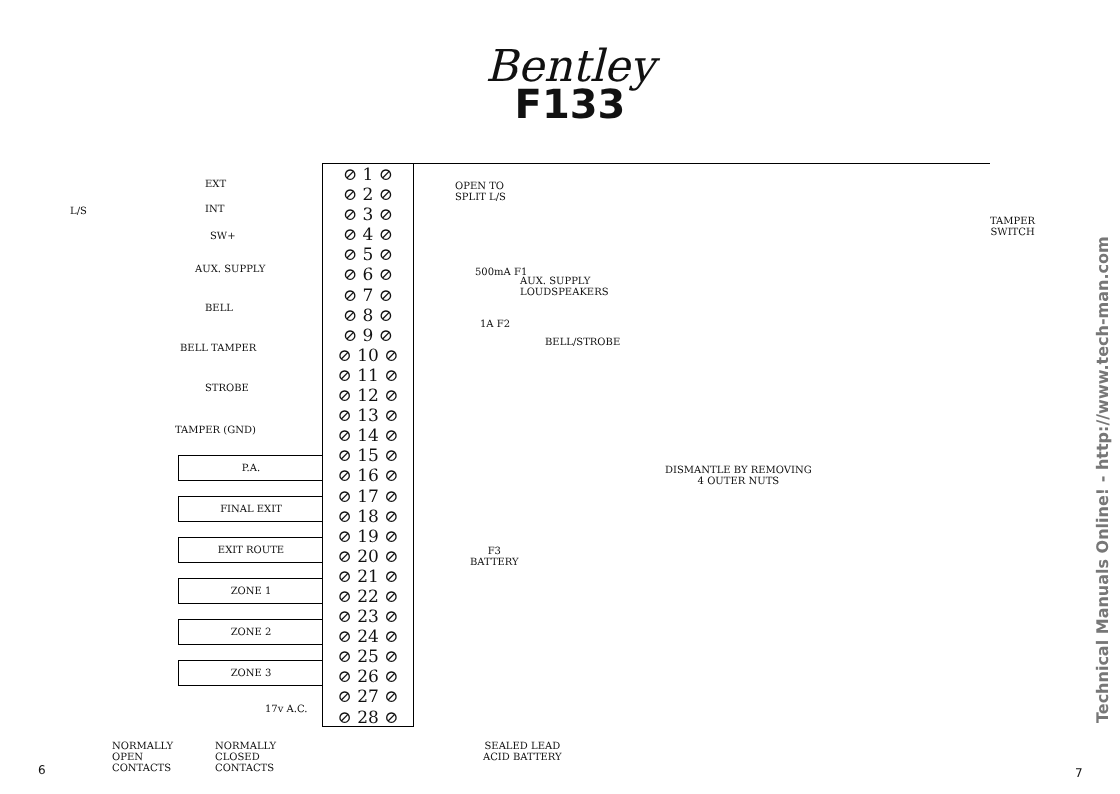Bentley
F133
L/S
EXT
INT
SW+
AUX. SUPPLY
BELL
BELL TAMPER
STROBE
TAMPER (GND)
P.A.
FINAL EXIT
EXIT ROUTE
ZONE 1
ZONE 2
ZONE 3
17v A.C.
⊘ 1 ⊘
⊘ 2 ⊘
⊘ 3 ⊘
⊘ 4 ⊘
⊘ 5 ⊘
⊘ 6 ⊘
⊘ 7 ⊘
⊘ 8 ⊘
⊘ 9 ⊘
⊘ 10 ⊘
⊘ 11 ⊘
⊘ 12 ⊘
⊘ 13 ⊘
⊘ 14 ⊘
⊘ 15 ⊘
⊘ 16 ⊘
⊘ 17 ⊘
⊘ 18 ⊘
⊘ 19 ⊘
⊘ 20 ⊘
⊘ 21 ⊘
⊘ 22 ⊘
⊘ 23 ⊘
⊘ 24 ⊘
⊘ 25 ⊘
⊘ 26 ⊘
⊘ 27 ⊘
⊘ 28 ⊘
OPEN TO
SPLIT L/S
500mA F1
AUX. SUPPLY
LOUDSPEAKERS
1A F2
BELL/STROBE
DISMANTLE BY REMOVING
4 OUTER NUTS
F3
BATTERY
TAMPER
SWITCH
SEALED LEAD
ACID BATTERY
NORMALLY
OPEN
CONTACTS
NORMALLY
CLOSED
CONTACTS
6 7
Technical Manuals Online! - http://www.tech-man.com